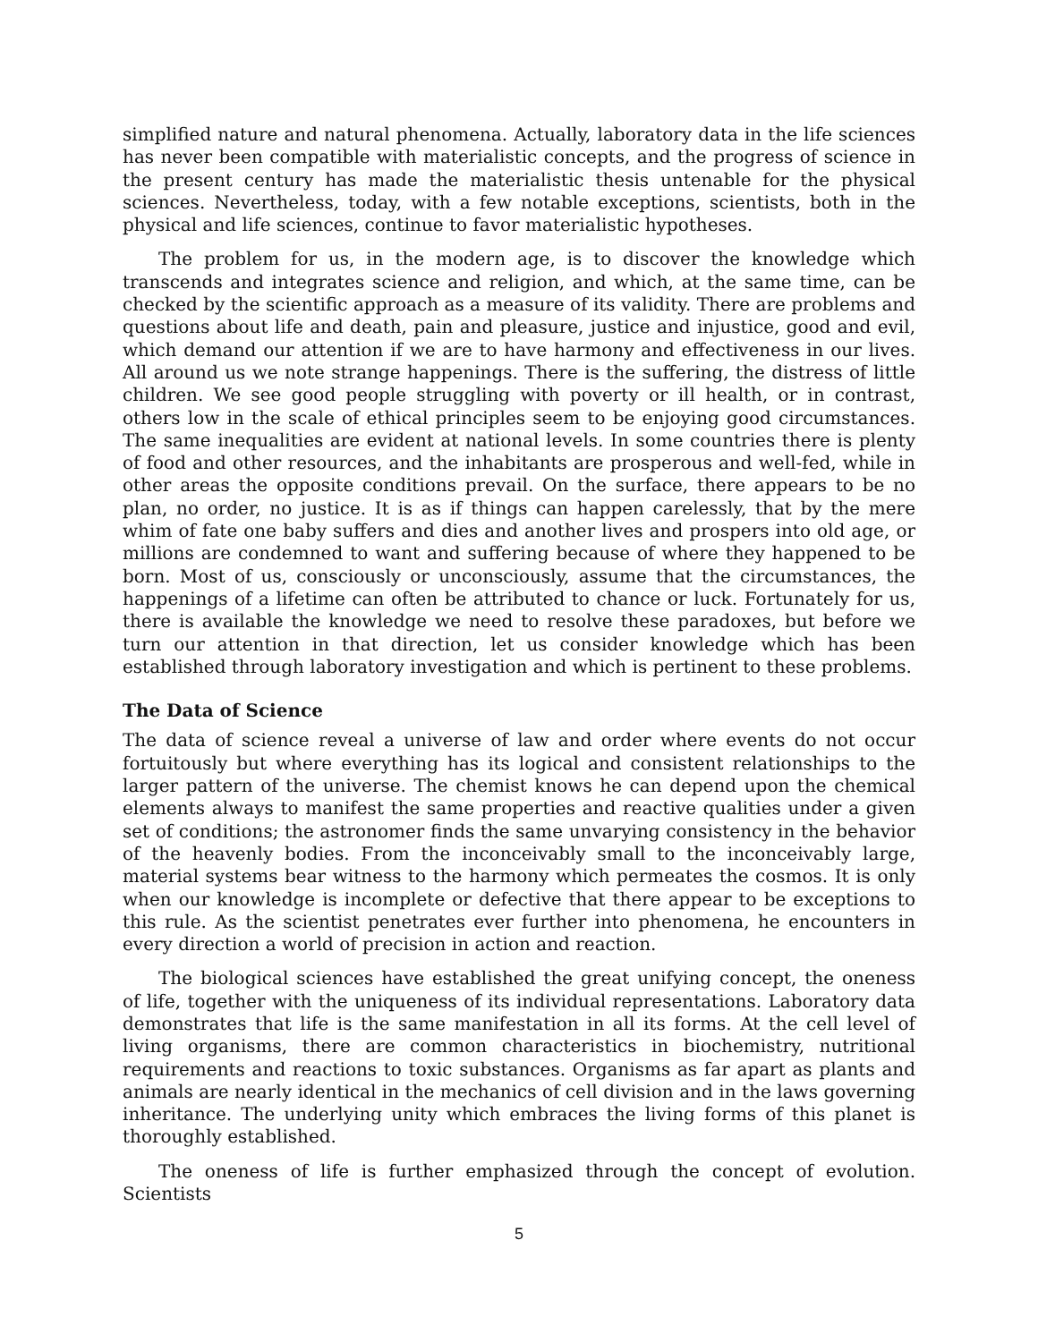simplified nature and natural phenomena. Actually, laboratory data in the life sciences has never been compatible with materialistic concepts, and the progress of science in the present century has made the materialistic thesis untenable for the physical sciences. Nevertheless, today, with a few notable exceptions, scientists, both in the physical and life sciences, continue to favor materialistic hypotheses.
The problem for us, in the modern age, is to discover the knowledge which transcends and integrates science and religion, and which, at the same time, can be checked by the scientific approach as a measure of its validity. There are problems and questions about life and death, pain and pleasure, justice and injustice, good and evil, which demand our attention if we are to have harmony and effectiveness in our lives. All around us we note strange happenings. There is the suffering, the distress of little children. We see good people struggling with poverty or ill health, or in contrast, others low in the scale of ethical principles seem to be enjoying good circumstances. The same inequalities are evident at national levels. In some countries there is plenty of food and other resources, and the inhabitants are prosperous and well-fed, while in other areas the opposite conditions prevail. On the surface, there appears to be no plan, no order, no justice. It is as if things can happen carelessly, that by the mere whim of fate one baby suffers and dies and another lives and prospers into old age, or millions are condemned to want and suffering because of where they happened to be born. Most of us, consciously or unconsciously, assume that the circumstances, the happenings of a lifetime can often be attributed to chance or luck. Fortunately for us, there is available the knowledge we need to resolve these paradoxes, but before we turn our attention in that direction, let us consider knowledge which has been established through laboratory investigation and which is pertinent to these problems.
The Data of Science
The data of science reveal a universe of law and order where events do not occur fortuitously but where everything has its logical and consistent relationships to the larger pattern of the universe. The chemist knows he can depend upon the chemical elements always to manifest the same properties and reactive qualities under a given set of conditions; the astronomer finds the same unvarying consistency in the behavior of the heavenly bodies. From the inconceivably small to the inconceivably large, material systems bear witness to the harmony which permeates the cosmos. It is only when our knowledge is incomplete or defective that there appear to be exceptions to this rule. As the scientist penetrates ever further into phenomena, he encounters in every direction a world of precision in action and reaction.
The biological sciences have established the great unifying concept, the oneness of life, together with the uniqueness of its individual representations. Laboratory data demonstrates that life is the same manifestation in all its forms. At the cell level of living organisms, there are common characteristics in biochemistry, nutritional requirements and reactions to toxic substances. Organisms as far apart as plants and animals are nearly identical in the mechanics of cell division and in the laws governing inheritance. The underlying unity which embraces the living forms of this planet is thoroughly established.
The oneness of life is further emphasized through the concept of evolution. Scientists
5